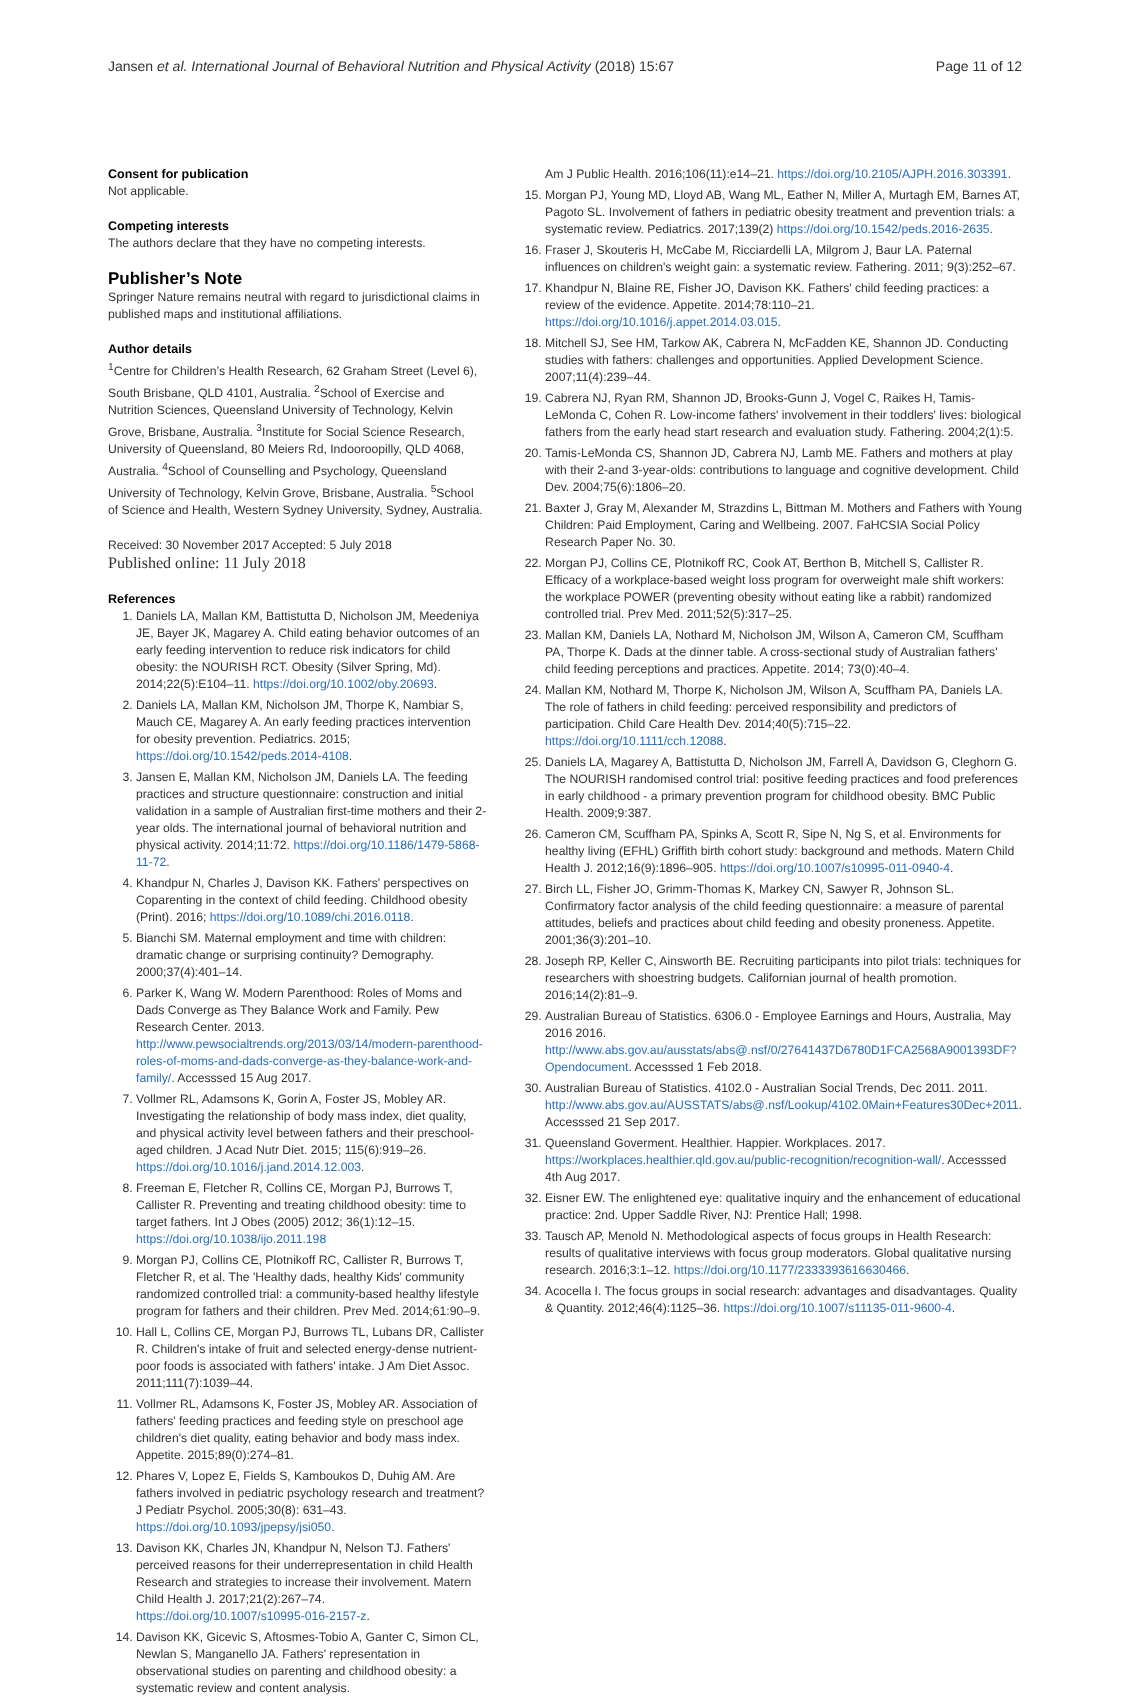Jansen et al. International Journal of Behavioral Nutrition and Physical Activity (2018) 15:67 Page 11 of 12
Consent for publication
Not applicable.
Competing interests
The authors declare that they have no competing interests.
Publisher’s Note
Springer Nature remains neutral with regard to jurisdictional claims in published maps and institutional affiliations.
Author details
<sup>1</sup> Centre for Children’s Health Research, 62 Graham Street (Level 6), South Brisbane, QLD 4101, Australia. <sup>2</sup>School of Exercise and Nutrition Sciences, Queensland University of Technology, Kelvin Grove, Brisbane, Australia. <sup>3</sup>Institute for Social Science Research, University of Queensland, 80 Meiers Rd, Indooroopilly, QLD 4068, Australia. <sup>4</sup>School of Counselling and Psychology, Queensland University of Technology, Kelvin Grove, Brisbane, Australia. <sup>5</sup>School of Science and Health, Western Sydney University, Sydney, Australia.
Received: 30 November 2017 Accepted: 5 July 2018
Published online: 11 July 2018
References
1. Daniels LA, Mallan KM, Battistutta D, Nicholson JM, Meedeniya JE, Bayer JK, Magarey A. Child eating behavior outcomes of an early feeding intervention to reduce risk indicators for child obesity: the NOURISH RCT. Obesity (Silver Spring, Md). 2014;22(5):E104–11. https://doi.org/10.1002/oby.20693.
2. Daniels LA, Mallan KM, Nicholson JM, Thorpe K, Nambiar S, Mauch CE, Magarey A. An early feeding practices intervention for obesity prevention. Pediatrics. 2015; https://doi.org/10.1542/peds.2014-4108.
3. Jansen E, Mallan KM, Nicholson JM, Daniels LA. The feeding practices and structure questionnaire: construction and initial validation in a sample of Australian first-time mothers and their 2-year olds. The international journal of behavioral nutrition and physical activity. 2014;11:72. https://doi.org/10.1186/1479-5868-11-72.
4. Khandpur N, Charles J, Davison KK. Fathers' perspectives on Coparenting in the context of child feeding. Childhood obesity (Print). 2016; https://doi.org/10.1089/chi.2016.0118.
5. Bianchi SM. Maternal employment and time with children: dramatic change or surprising continuity? Demography. 2000;37(4):401–14.
6. Parker K, Wang W. Modern Parenthood: Roles of Moms and Dads Converge as They Balance Work and Family. Pew Research Center. 2013. http://www.pewsocialtrends.org/2013/03/14/modern-parenthood-roles-of-moms-and-dads-converge-as-they-balance-work-and-family/. Accesssed 15 Aug 2017.
7. Vollmer RL, Adamsons K, Gorin A, Foster JS, Mobley AR. Investigating the relationship of body mass index, diet quality, and physical activity level between fathers and their preschool-aged children. J Acad Nutr Diet. 2015; 115(6):919–26. https://doi.org/10.1016/j.jand.2014.12.003.
8. Freeman E, Fletcher R, Collins CE, Morgan PJ, Burrows T, Callister R. Preventing and treating childhood obesity: time to target fathers. Int J Obes (2005) 2012; 36(1):12–15. https://doi.org/10.1038/ijo.2011.198
9. Morgan PJ, Collins CE, Plotnikoff RC, Callister R, Burrows T, Fletcher R, et al. The 'Healthy dads, healthy Kids' community randomized controlled trial: a community-based healthy lifestyle program for fathers and their children. Prev Med. 2014;61:90–9.
10. Hall L, Collins CE, Morgan PJ, Burrows TL, Lubans DR, Callister R. Children's intake of fruit and selected energy-dense nutrient-poor foods is associated with fathers' intake. J Am Diet Assoc. 2011;111(7):1039–44.
11. Vollmer RL, Adamsons K, Foster JS, Mobley AR. Association of fathers' feeding practices and feeding style on preschool age children's diet quality, eating behavior and body mass index. Appetite. 2015;89(0):274–81.
12. Phares V, Lopez E, Fields S, Kamboukos D, Duhig AM. Are fathers involved in pediatric psychology research and treatment? J Pediatr Psychol. 2005;30(8): 631–43. https://doi.org/10.1093/jpepsy/jsi050.
13. Davison KK, Charles JN, Khandpur N, Nelson TJ. Fathers' perceived reasons for their underrepresentation in child Health Research and strategies to increase their involvement. Matern Child Health J. 2017;21(2):267–74. https://doi.org/10.1007/s10995-016-2157-z.
14. Davison KK, Gicevic S, Aftosmes-Tobio A, Ganter C, Simon CL, Newlan S, Manganello JA. Fathers' representation in observational studies on parenting and childhood obesity: a systematic review and content analysis.
Am J Public Health. 2016;106(11):e14–21. https://doi.org/10.2105/AJPH.2016.303391.
15. Morgan PJ, Young MD, Lloyd AB, Wang ML, Eather N, Miller A, Murtagh EM, Barnes AT, Pagoto SL. Involvement of fathers in pediatric obesity treatment and prevention trials: a systematic review. Pediatrics. 2017;139(2) https://doi.org/10.1542/peds.2016-2635.
16. Fraser J, Skouteris H, McCabe M, Ricciardelli LA, Milgrom J, Baur LA. Paternal influences on children's weight gain: a systematic review. Fathering. 2011; 9(3):252–67.
17. Khandpur N, Blaine RE, Fisher JO, Davison KK. Fathers' child feeding practices: a review of the evidence. Appetite. 2014;78:110–21. https://doi.org/10.1016/j.appet.2014.03.015.
18. Mitchell SJ, See HM, Tarkow AK, Cabrera N, McFadden KE, Shannon JD. Conducting studies with fathers: challenges and opportunities. Applied Development Science. 2007;11(4):239–44.
19. Cabrera NJ, Ryan RM, Shannon JD, Brooks-Gunn J, Vogel C, Raikes H, Tamis-LeMonda C, Cohen R. Low-income fathers' involvement in their toddlers' lives: biological fathers from the early head start research and evaluation study. Fathering. 2004;2(1):5.
20. Tamis-LeMonda CS, Shannon JD, Cabrera NJ, Lamb ME. Fathers and mothers at play with their 2-and 3-year-olds: contributions to language and cognitive development. Child Dev. 2004;75(6):1806–20.
21. Baxter J, Gray M, Alexander M, Strazdins L, Bittman M. Mothers and Fathers with Young Children: Paid Employment, Caring and Wellbeing. 2007. FaHCSIA Social Policy Research Paper No. 30.
22. Morgan PJ, Collins CE, Plotnikoff RC, Cook AT, Berthon B, Mitchell S, Callister R. Efficacy of a workplace-based weight loss program for overweight male shift workers: the workplace POWER (preventing obesity without eating like a rabbit) randomized controlled trial. Prev Med. 2011;52(5):317–25.
23. Mallan KM, Daniels LA, Nothard M, Nicholson JM, Wilson A, Cameron CM, Scuffham PA, Thorpe K. Dads at the dinner table. A cross-sectional study of Australian fathers' child feeding perceptions and practices. Appetite. 2014; 73(0):40–4.
24. Mallan KM, Nothard M, Thorpe K, Nicholson JM, Wilson A, Scuffham PA, Daniels LA. The role of fathers in child feeding: perceived responsibility and predictors of participation. Child Care Health Dev. 2014;40(5):715–22. https://doi.org/10.1111/cch.12088.
25. Daniels LA, Magarey A, Battistutta D, Nicholson JM, Farrell A, Davidson G, Cleghorn G. The NOURISH randomised control trial: positive feeding practices and food preferences in early childhood - a primary prevention program for childhood obesity. BMC Public Health. 2009;9:387.
26. Cameron CM, Scuffham PA, Spinks A, Scott R, Sipe N, Ng S, et al. Environments for healthy living (EFHL) Griffith birth cohort study: background and methods. Matern Child Health J. 2012;16(9):1896–905. https://doi.org/10.1007/s10995-011-0940-4.
27. Birch LL, Fisher JO, Grimm-Thomas K, Markey CN, Sawyer R, Johnson SL. Confirmatory factor analysis of the child feeding questionnaire: a measure of parental attitudes, beliefs and practices about child feeding and obesity proneness. Appetite. 2001;36(3):201–10.
28. Joseph RP, Keller C, Ainsworth BE. Recruiting participants into pilot trials: techniques for researchers with shoestring budgets. Californian journal of health promotion. 2016;14(2):81–9.
29. Australian Bureau of Statistics. 6306.0 - Employee Earnings and Hours, Australia, May 2016 2016. http://www.abs.gov.au/ausstats/abs@.nsf/0/27641437D6780D1FCA2568A9001393DF?Opendocument. Accesssed 1 Feb 2018.
30. Australian Bureau of Statistics. 4102.0 - Australian Social Trends, Dec 2011. 2011. http://www.abs.gov.au/AUSSTATS/abs@.nsf/Lookup/4102.0Main+Features30Dec+2011. Accesssed 21 Sep 2017.
31. Queensland Goverment. Healthier. Happier. Workplaces. 2017. https://workplaces.healthier.qld.gov.au/public-recognition/recognition-wall/. Accesssed 4th Aug 2017.
32. Eisner EW. The enlightened eye: qualitative inquiry and the enhancement of educational practice: 2nd. Upper Saddle River, NJ: Prentice Hall; 1998.
33. Tausch AP, Menold N. Methodological aspects of focus groups in Health Research: results of qualitative interviews with focus group moderators. Global qualitative nursing research. 2016;3:1–12. https://doi.org/10.1177/2333393616630466.
34. Acocella I. The focus groups in social research: advantages and disadvantages. Quality & Quantity. 2012;46(4):1125–36. https://doi.org/10.1007/s11135-011-9600-4.